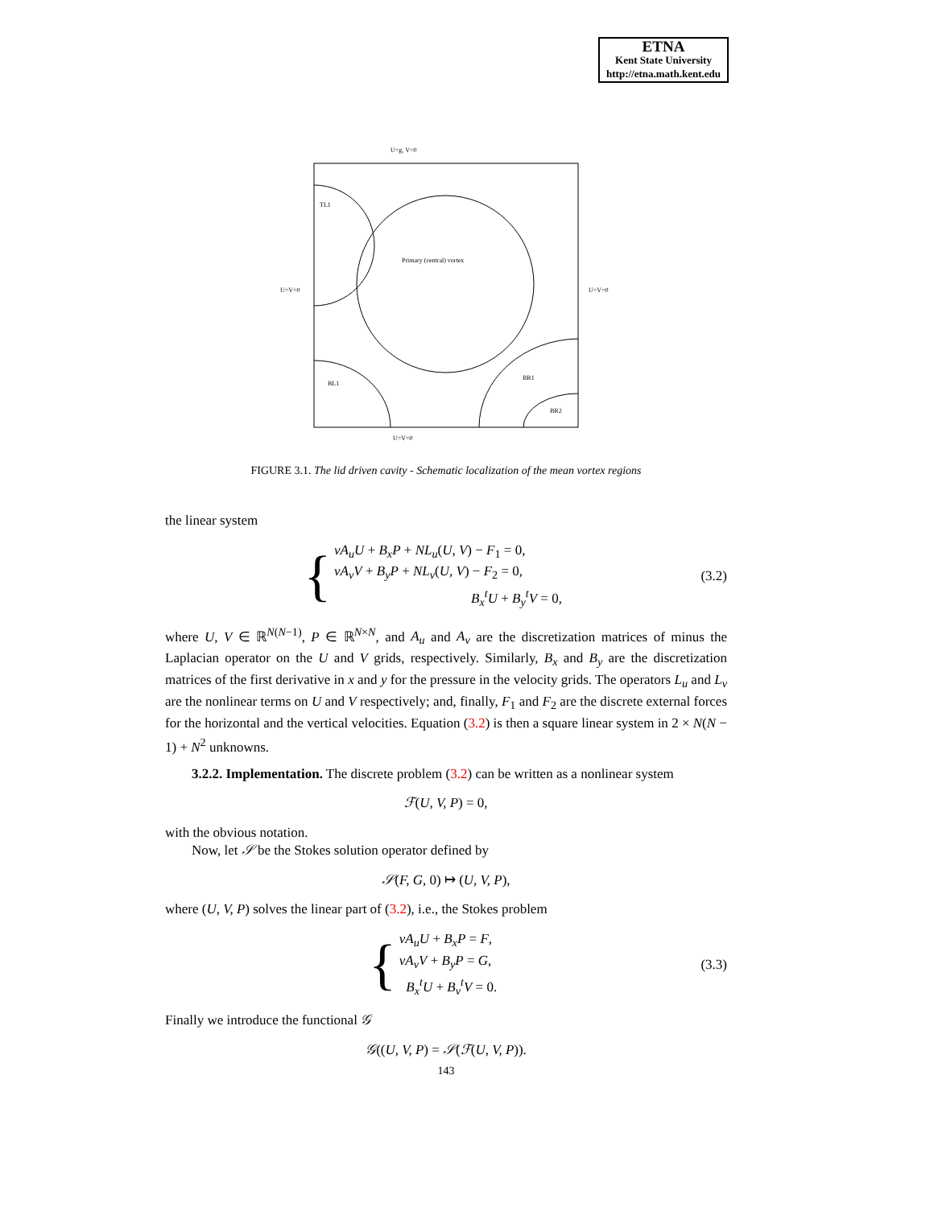ETNA
Kent State University
http://etna.math.kent.edu
U=g, V=0
TL1
Primary (central) vortex
U=V=0
U=V=0
BL1
BR1
BR2
U=V=0
FIGURE 3.1. The lid driven cavity - Schematic localization of the mean vortex regions
the linear system
{
νA<sub>u</sub>U + B<sub>x</sub>P + NL<sub>u</sub>(U, V) − F<sub>1</sub> = 0,
νA<sub>v</sub>V + B<sub>y</sub>P + NL<sub>v</sub>(U, V) − F<sub>2</sub> = 0,
B<sub>x</sub><sup>t</sup>U + B<sub>y</sub><sup>t</sup>V = 0,
(3.2)
where U, V ∈ ℝ<sup>N(N−1)</sup>, P ∈ ℝ<sup>N×N</sup>, and A<sub>u</sub> and A<sub>v</sub> are the discretization matrices of minus the Laplacian operator on the U and V grids, respectively. Similarly, B<sub>x</sub> and B<sub>y</sub> are the discretization matrices of the first derivative in x and y for the pressure in the velocity grids. The operators L<sub>u</sub> and L<sub>v</sub> are the nonlinear terms on U and V respectively; and, finally, F<sub>1</sub> and F<sub>2</sub> are the discrete external forces for the horizontal and the vertical velocities. Equation (3.2) is then a square linear system in 2 × N(N − 1) + N<sup>2</sup> unknowns.
3.2.2. Implementation. The discrete problem (3.2) can be written as a nonlinear system
ℱ(U, V, P) = 0,
with the obvious notation.
Now, let 𝒮 be the Stokes solution operator defined by
𝒮(F, G, 0) ↦ (U, V, P),
where (U, V, P) solves the linear part of (3.2), i.e., the Stokes problem
{
νA<sub>u</sub>U + B<sub>x</sub>P = F,
νA<sub>v</sub>V + B<sub>y</sub>P = G,
B<sub>x</sub><sup>t</sup>U + B<sub>v</sub><sup>t</sup>V = 0.
(3.3)
Finally we introduce the functional 𝒢
𝒢((U, V, P) = 𝒮(ℱ(U, V, P)).
143